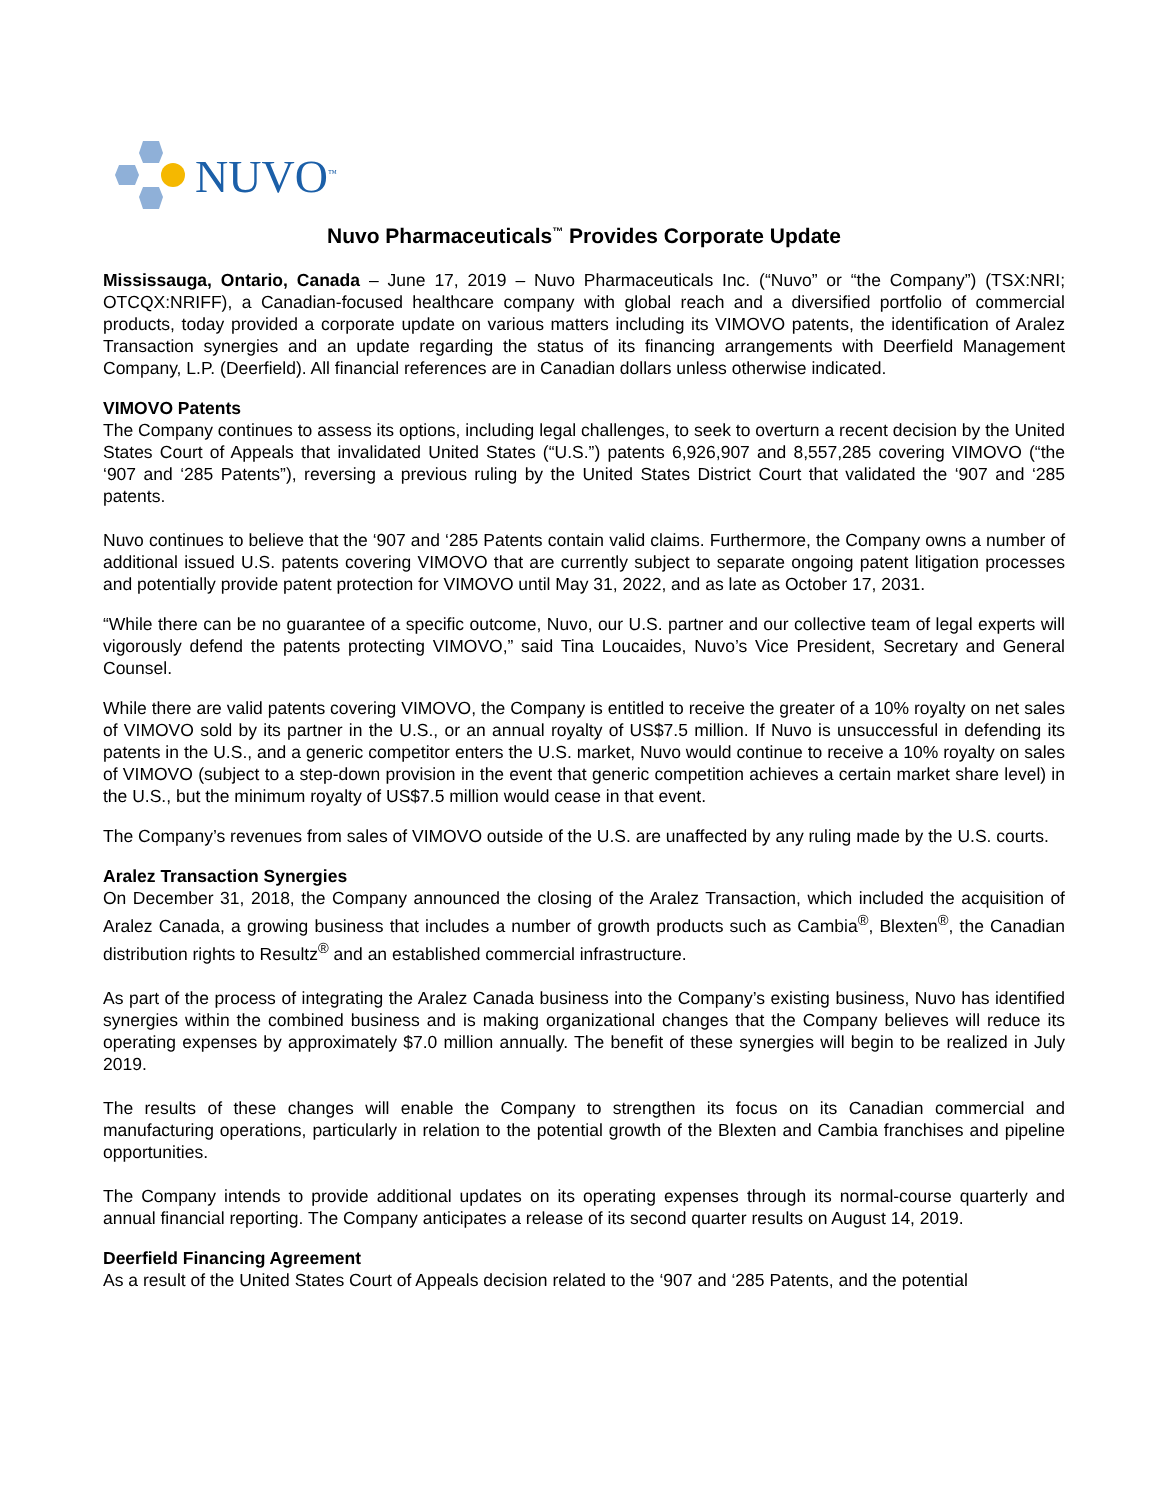NUVO<sup>™</sup>
Nuvo Pharmaceuticals<sup>™</sup> Provides Corporate Update
Mississauga, Ontario, Canada – June 17, 2019 – Nuvo Pharmaceuticals Inc. (“Nuvo” or “the Company”) (TSX:NRI; OTCQX:NRIFF), a Canadian-focused healthcare company with global reach and a diversified portfolio of commercial products, today provided a corporate update on various matters including its VIMOVO patents, the identification of Aralez Transaction synergies and an update regarding the status of its financing arrangements with Deerfield Management Company, L.P. (Deerfield). All financial references are in Canadian dollars unless otherwise indicated.
VIMOVO Patents
The Company continues to assess its options, including legal challenges, to seek to overturn a recent decision by the United States Court of Appeals that invalidated United States (“U.S.”) patents 6,926,907 and 8,557,285 covering VIMOVO (“the ‘907 and ‘285 Patents”), reversing a previous ruling by the United States District Court that validated the ‘907 and ‘285 patents.
Nuvo continues to believe that the ‘907 and ‘285 Patents contain valid claims. Furthermore, the Company owns a number of additional issued U.S. patents covering VIMOVO that are currently subject to separate ongoing patent litigation processes and potentially provide patent protection for VIMOVO until May 31, 2022, and as late as October 17, 2031.
“While there can be no guarantee of a specific outcome, Nuvo, our U.S. partner and our collective team of legal experts will vigorously defend the patents protecting VIMOVO,” said Tina Loucaides, Nuvo’s Vice President, Secretary and General Counsel.
While there are valid patents covering VIMOVO, the Company is entitled to receive the greater of a 10% royalty on net sales of VIMOVO sold by its partner in the U.S., or an annual royalty of US$7.5 million. If Nuvo is unsuccessful in defending its patents in the U.S., and a generic competitor enters the U.S. market, Nuvo would continue to receive a 10% royalty on sales of VIMOVO (subject to a step-down provision in the event that generic competition achieves a certain market share level) in the U.S., but the minimum royalty of US$7.5 million would cease in that event.
The Company’s revenues from sales of VIMOVO outside of the U.S. are unaffected by any ruling made by the U.S. courts.
Aralez Transaction Synergies
On December 31, 2018, the Company announced the closing of the Aralez Transaction, which included the acquisition of Aralez Canada, a growing business that includes a number of growth products such as Cambia<sup>®</sup>, Blexten<sup>®</sup>, the Canadian distribution rights to Resultz<sup>®</sup> and an established commercial infrastructure.
As part of the process of integrating the Aralez Canada business into the Company’s existing business, Nuvo has identified synergies within the combined business and is making organizational changes that the Company believes will reduce its operating expenses by approximately $7.0 million annually. The benefit of these synergies will begin to be realized in July 2019.
The results of these changes will enable the Company to strengthen its focus on its Canadian commercial and manufacturing operations, particularly in relation to the potential growth of the Blexten and Cambia franchises and pipeline opportunities.
The Company intends to provide additional updates on its operating expenses through its normal-course quarterly and annual financial reporting. The Company anticipates a release of its second quarter results on August 14, 2019.
Deerfield Financing Agreement
As a result of the United States Court of Appeals decision related to the ‘907 and ‘285 Patents, and the potential